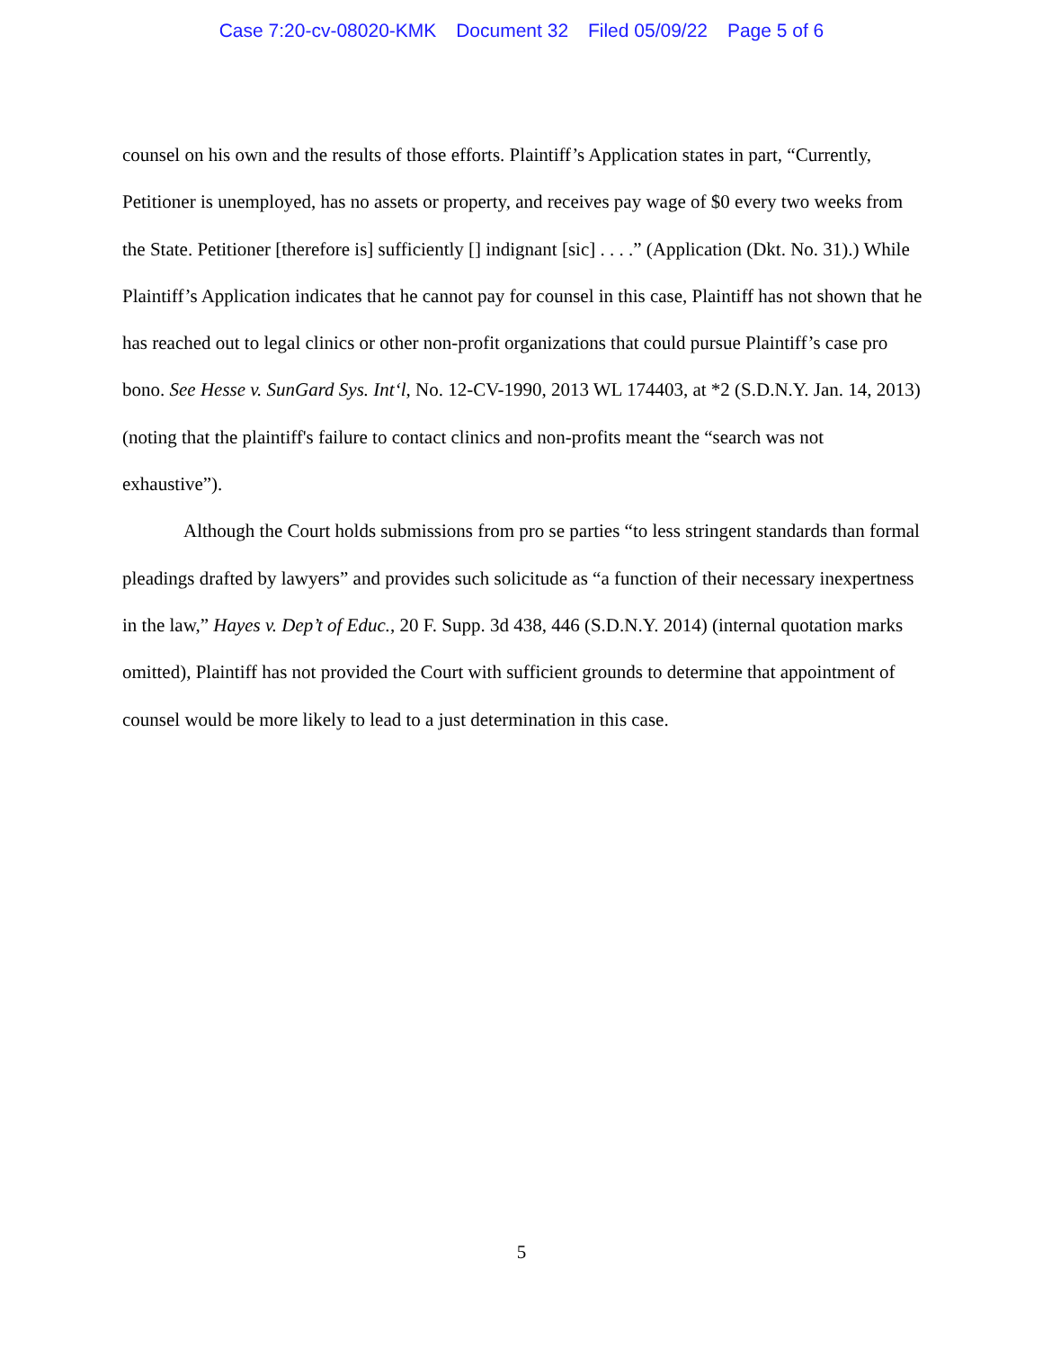Case 7:20-cv-08020-KMK Document 32 Filed 05/09/22 Page 5 of 6
counsel on his own and the results of those efforts. Plaintiff’s Application states in part, “Currently, Petitioner is unemployed, has no assets or property, and receives pay wage of $0 every two weeks from the State. Petitioner [therefore is] sufficiently [] indignant [sic] . . . .” (Application (Dkt. No. 31).) While Plaintiff’s Application indicates that he cannot pay for counsel in this case, Plaintiff has not shown that he has reached out to legal clinics or other non-profit organizations that could pursue Plaintiff’s case pro bono. See Hesse v. SunGard Sys. Int‘l, No. 12-CV-1990, 2013 WL 174403, at *2 (S.D.N.Y. Jan. 14, 2013) (noting that the plaintiff's failure to contact clinics and non-profits meant the “search was not exhaustive”).
Although the Court holds submissions from pro se parties “to less stringent standards than formal pleadings drafted by lawyers” and provides such solicitude as “a function of their necessary inexpertness in the law,” Hayes v. Dep’t of Educ., 20 F. Supp. 3d 438, 446 (S.D.N.Y. 2014) (internal quotation marks omitted), Plaintiff has not provided the Court with sufficient grounds to determine that appointment of counsel would be more likely to lead to a just determination in this case.
5